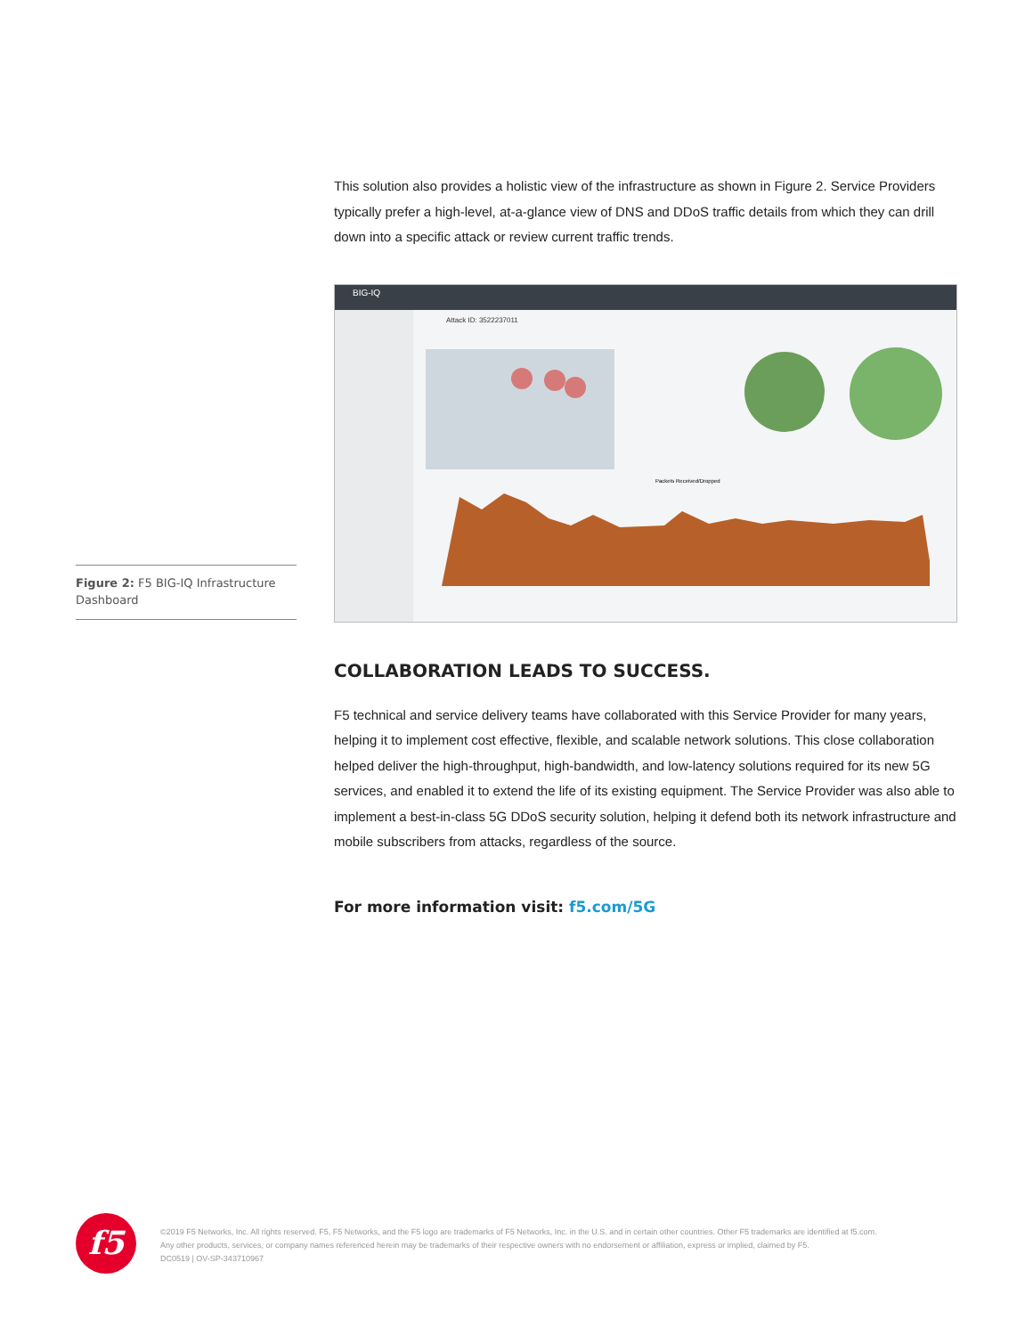This solution also provides a holistic view of the infrastructure as shown in Figure 2. Service Providers typically prefer a high-level, at-a-glance view of DNS and DDoS traffic details from which they can drill down into a specific attack or review current traffic trends.
BIG-IQ
Attack ID: 3522237011
Packets Received/Dropped
COLLABORATION LEADS TO SUCCESS.
F5 technical and service delivery teams have collaborated with this Service Provider for many years, helping it to implement cost effective, flexible, and scalable network solutions. This close collaboration helped deliver the high-throughput, high-bandwidth, and low-latency solutions required for its new 5G services, and enabled it to extend the life of its existing equipment. The Service Provider was also able to implement a best-in-class 5G DDoS security solution, helping it defend both its network infrastructure and mobile subscribers from attacks, regardless of the source.
For more information visit: f5.com/5G
Figure 2: F5 BIG-IQ Infrastructure Dashboard
f5
©2019 F5 Networks, Inc. All rights reserved. F5, F5 Networks, and the F5 logo are trademarks of F5 Networks, Inc. in the U.S. and in certain other countries. Other F5 trademarks are identified at f5.com.
Any other products, services, or company names referenced herein may be trademarks of their respective owners with no endorsement or affiliation, express or implied, claimed by F5.
DC0519 | OV-SP-343710967